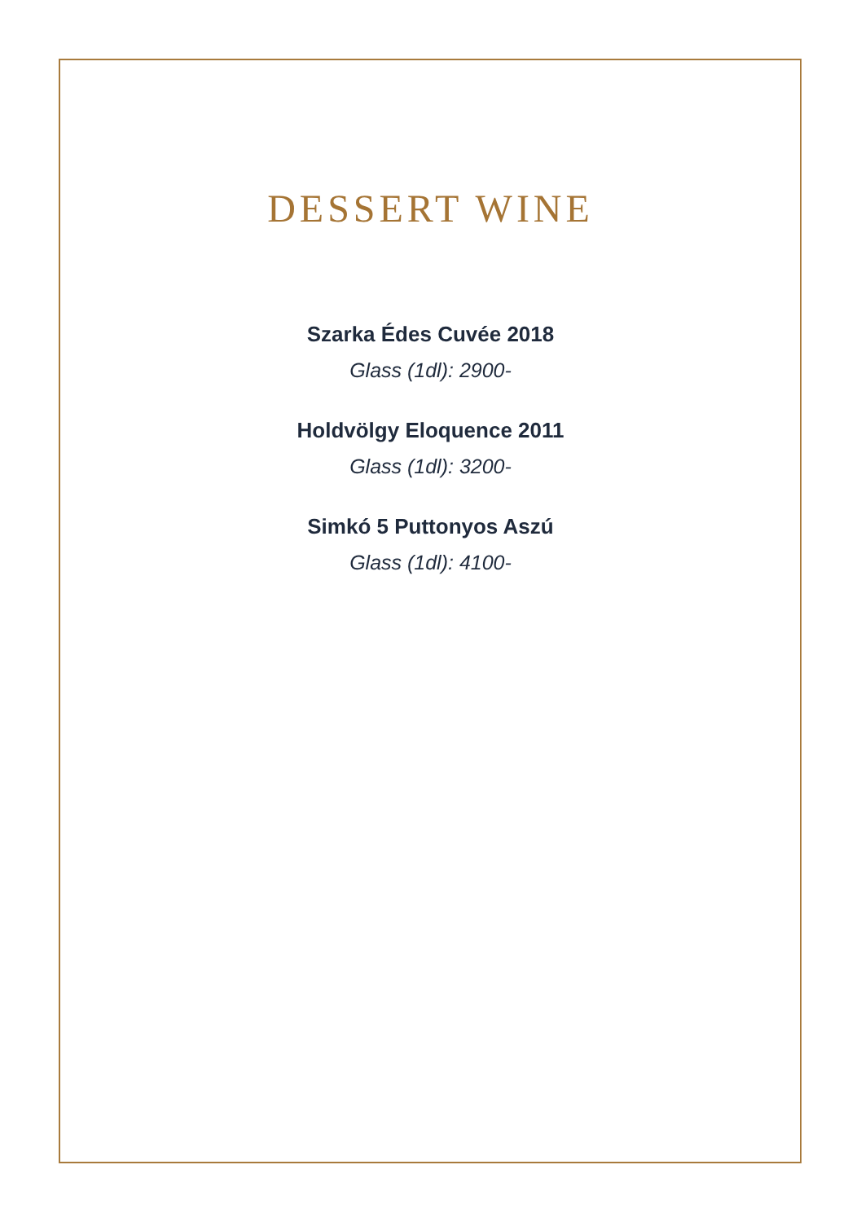DESSERT WINE
Szarka Édes Cuvée 2018
Glass (1dl): 2900-
Holdvölgy Eloquence 2011
Glass (1dl): 3200-
Simkó 5 Puttonyos Aszú
Glass (1dl): 4100-